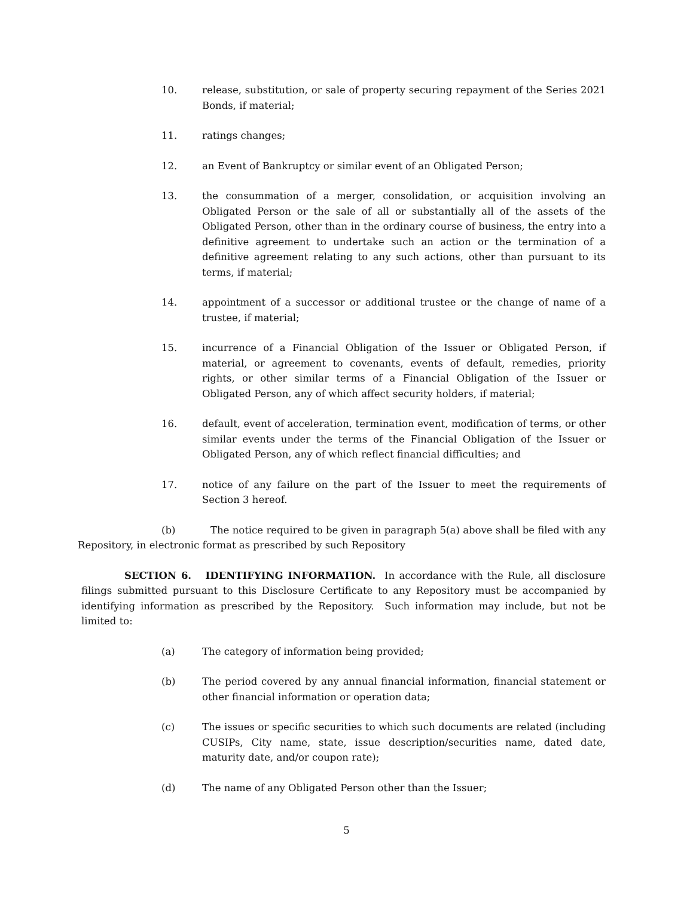10. release, substitution, or sale of property securing repayment of the Series 2021 Bonds, if material;
11. ratings changes;
12. an Event of Bankruptcy or similar event of an Obligated Person;
13. the consummation of a merger, consolidation, or acquisition involving an Obligated Person or the sale of all or substantially all of the assets of the Obligated Person, other than in the ordinary course of business, the entry into a definitive agreement to undertake such an action or the termination of a definitive agreement relating to any such actions, other than pursuant to its terms, if material;
14. appointment of a successor or additional trustee or the change of name of a trustee, if material;
15. incurrence of a Financial Obligation of the Issuer or Obligated Person, if material, or agreement to covenants, events of default, remedies, priority rights, or other similar terms of a Financial Obligation of the Issuer or Obligated Person, any of which affect security holders, if material;
16. default, event of acceleration, termination event, modification of terms, or other similar events under the terms of the Financial Obligation of the Issuer or Obligated Person, any of which reflect financial difficulties; and
17. notice of any failure on the part of the Issuer to meet the requirements of Section 3 hereof.
(b) The notice required to be given in paragraph 5(a) above shall be filed with any Repository, in electronic format as prescribed by such Repository
SECTION 6. IDENTIFYING INFORMATION. In accordance with the Rule, all disclosure filings submitted pursuant to this Disclosure Certificate to any Repository must be accompanied by identifying information as prescribed by the Repository. Such information may include, but not be limited to:
(a) The category of information being provided;
(b) The period covered by any annual financial information, financial statement or other financial information or operation data;
(c) The issues or specific securities to which such documents are related (including CUSIPs, City name, state, issue description/securities name, dated date, maturity date, and/or coupon rate);
(d) The name of any Obligated Person other than the Issuer;
5